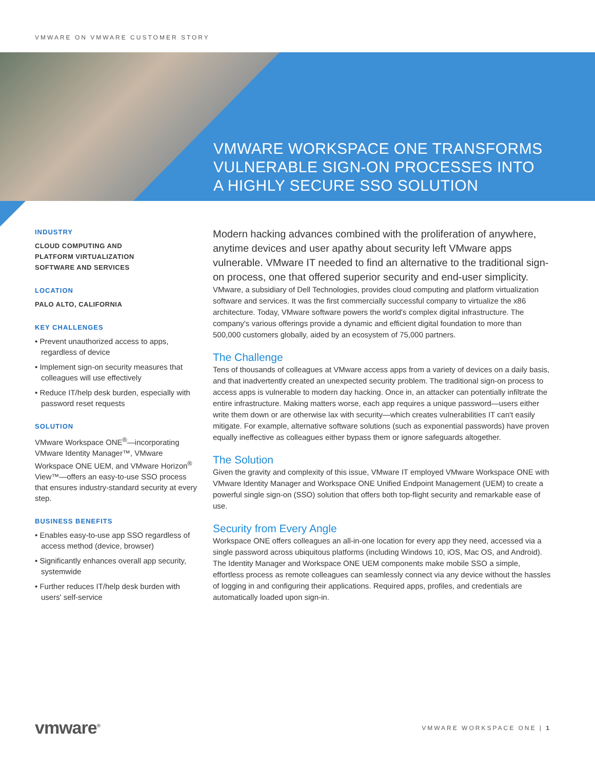VMWARE ON VMWARE CUSTOMER STORY
VMWARE WORKSPACE ONE TRANSFORMS
VULNERABLE SIGN-ON PROCESSES INTO
A HIGHLY SECURE SSO SOLUTION
INDUSTRY
CLOUD COMPUTING AND
PLATFORM VIRTUALIZATION
SOFTWARE AND SERVICES
LOCATION
PALO ALTO, CALIFORNIA
KEY CHALLENGES
• Prevent unauthorized access to apps, regardless of device
• Implement sign-on security measures that colleagues will use effectively
• Reduce IT/help desk burden, especially with password reset requests
SOLUTION
VMware Workspace ONE<sup>®</sup>—incorporating VMware Identity Manager™, VMware Workspace ONE UEM, and VMware Horizon<sup>®</sup> View™—offers an easy-to-use SSO process that ensures industry-standard security at every step.
BUSINESS BENEFITS
• Enables easy-to-use app SSO regardless of access method (device, browser)
• Significantly enhances overall app security, systemwide
• Further reduces IT/help desk burden with users' self-service
Modern hacking advances combined with the proliferation of anywhere, anytime devices and user apathy about security left VMware apps vulnerable. VMware IT needed to find an alternative to the traditional sign-on process, one that offered superior security and end-user simplicity.
VMware, a subsidiary of Dell Technologies, provides cloud computing and platform virtualization software and services. It was the first commercially successful company to virtualize the x86 architecture. Today, VMware software powers the world's complex digital infrastructure. The company's various offerings provide a dynamic and efficient digital foundation to more than 500,000 customers globally, aided by an ecosystem of 75,000 partners.
The Challenge
Tens of thousands of colleagues at VMware access apps from a variety of devices on a daily basis, and that inadvertently created an unexpected security problem. The traditional sign-on process to access apps is vulnerable to modern day hacking. Once in, an attacker can potentially infiltrate the entire infrastructure. Making matters worse, each app requires a unique password—users either write them down or are otherwise lax with security—which creates vulnerabilities IT can't easily mitigate. For example, alternative software solutions (such as exponential passwords) have proven equally ineffective as colleagues either bypass them or ignore safeguards altogether.
The Solution
Given the gravity and complexity of this issue, VMware IT employed VMware Workspace ONE with VMware Identity Manager and Workspace ONE Unified Endpoint Management (UEM) to create a powerful single sign-on (SSO) solution that offers both top-flight security and remarkable ease of use.
Security from Every Angle
Workspace ONE offers colleagues an all-in-one location for every app they need, accessed via a single password across ubiquitous platforms (including Windows 10, iOS, Mac OS, and Android). The Identity Manager and Workspace ONE UEM components make mobile SSO a simple, effortless process as remote colleagues can seamlessly connect via any device without the hassles of logging in and configuring their applications. Required apps, profiles, and credentials are automatically loaded upon sign-in.
vmware<sup>®</sup>
VMWARE WORKSPACE ONE | 1